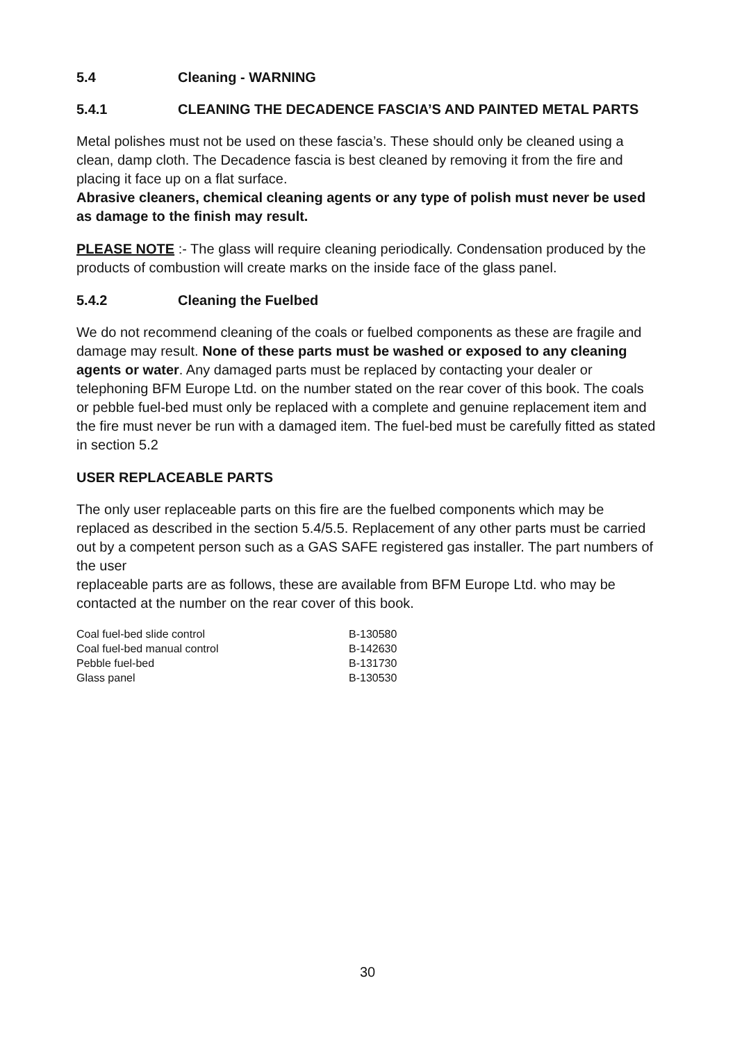5.4 Cleaning - WARNING
5.4.1 CLEANING THE DECADENCE FASCIA’S AND PAINTED METAL PARTS
Metal polishes must not be used on these fascia’s. These should only be cleaned using a clean, damp cloth. The Decadence fascia is best cleaned by removing it from the fire and placing it face up on a flat surface.
Abrasive cleaners, chemical cleaning agents or any type of polish must never be used as damage to the finish may result.
PLEASE NOTE :- The glass will require cleaning periodically. Condensation produced by the products of combustion will create marks on the inside face of the glass panel.
5.4.2 Cleaning the Fuelbed
We do not recommend cleaning of the coals or fuelbed components as these are fragile and damage may result. None of these parts must be washed or exposed to any cleaning agents or water. Any damaged parts must be replaced by contacting your dealer or telephoning BFM Europe Ltd. on the number stated on the rear cover of this book. The coals or pebble fuel-bed must only be replaced with a complete and genuine replacement item and the fire must never be run with a damaged item. The fuel-bed must be carefully fitted as stated in section 5.2
USER REPLACEABLE PARTS
The only user replaceable parts on this fire are the fuelbed components which may be replaced as described in the section 5.4/5.5. Replacement of any other parts must be carried out by a competent person such as a GAS SAFE registered gas installer. The part numbers of the user
replaceable parts are as follows, these are available from BFM Europe Ltd. who may be contacted at the number on the rear cover of this book.
| Coal fuel-bed slide control | B-130580 |
| Coal fuel-bed manual control | B-142630 |
| Pebble fuel-bed | B-131730 |
| Glass panel | B-130530 |
30